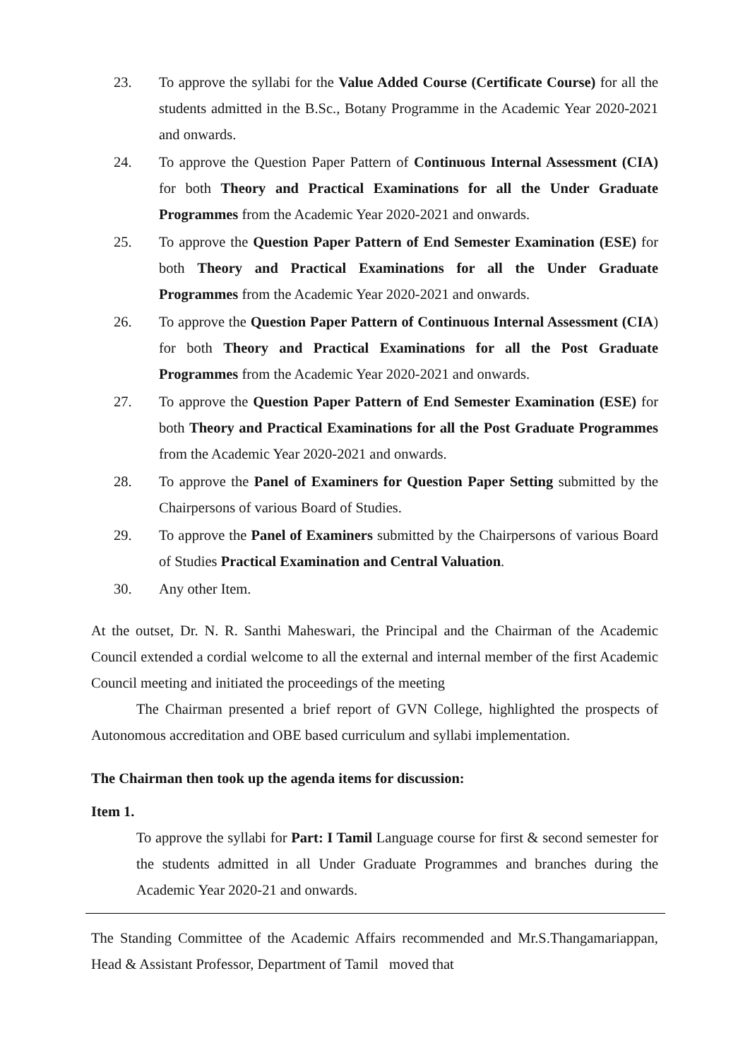23. To approve the syllabi for the Value Added Course (Certificate Course) for all the students admitted in the B.Sc., Botany Programme in the Academic Year 2020-2021 and onwards.
24. To approve the Question Paper Pattern of Continuous Internal Assessment (CIA) for both Theory and Practical Examinations for all the Under Graduate Programmes from the Academic Year 2020-2021 and onwards.
25. To approve the Question Paper Pattern of End Semester Examination (ESE) for both Theory and Practical Examinations for all the Under Graduate Programmes from the Academic Year 2020-2021 and onwards.
26. To approve the Question Paper Pattern of Continuous Internal Assessment (CIA) for both Theory and Practical Examinations for all the Post Graduate Programmes from the Academic Year 2020-2021 and onwards.
27. To approve the Question Paper Pattern of End Semester Examination (ESE) for both Theory and Practical Examinations for all the Post Graduate Programmes from the Academic Year 2020-2021 and onwards.
28. To approve the Panel of Examiners for Question Paper Setting submitted by the Chairpersons of various Board of Studies.
29. To approve the Panel of Examiners submitted by the Chairpersons of various Board of Studies Practical Examination and Central Valuation.
30. Any other Item.
At the outset, Dr. N. R. Santhi Maheswari, the Principal and the Chairman of the Academic Council extended a cordial welcome to all the external and internal member of the first Academic Council meeting and initiated the proceedings of the meeting
The Chairman presented a brief report of GVN College, highlighted the prospects of Autonomous accreditation and OBE based curriculum and syllabi implementation.
The Chairman then took up the agenda items for discussion:
Item 1.
To approve the syllabi for Part: I Tamil Language course for first & second semester for the students admitted in all Under Graduate Programmes and branches during the Academic Year 2020-21 and onwards.
The Standing Committee of the Academic Affairs recommended and Mr.S.Thangamariappan, Head & Assistant Professor, Department of Tamil moved that